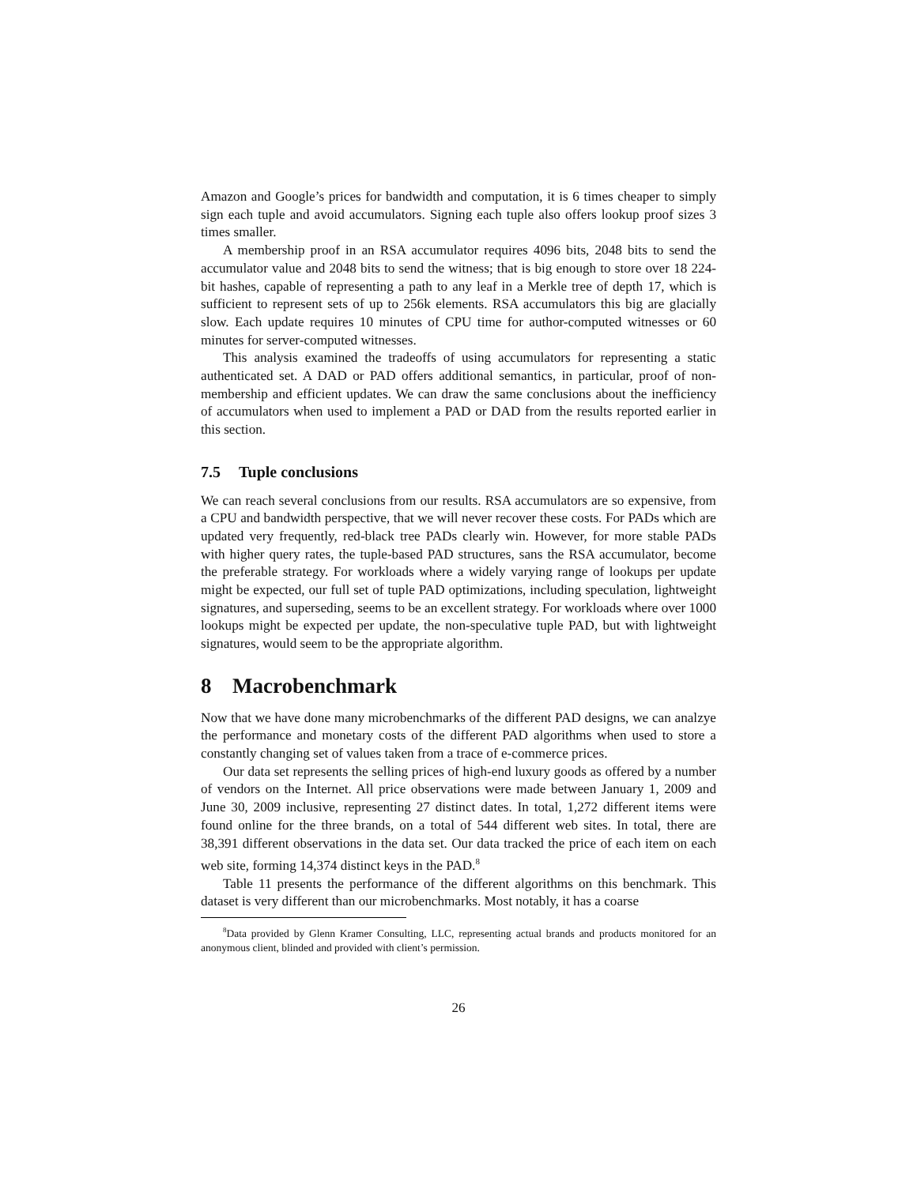Amazon and Google’s prices for bandwidth and computation, it is 6 times cheaper to simply sign each tuple and avoid accumulators. Signing each tuple also offers lookup proof sizes 3 times smaller.
A membership proof in an RSA accumulator requires 4096 bits, 2048 bits to send the accumulator value and 2048 bits to send the witness; that is big enough to store over 18 224-bit hashes, capable of representing a path to any leaf in a Merkle tree of depth 17, which is sufficient to represent sets of up to 256k elements. RSA accumulators this big are glacially slow. Each update requires 10 minutes of CPU time for author-computed witnesses or 60 minutes for server-computed witnesses.
This analysis examined the tradeoffs of using accumulators for representing a static authenticated set. A DAD or PAD offers additional semantics, in particular, proof of non-membership and efficient updates. We can draw the same conclusions about the inefficiency of accumulators when used to implement a PAD or DAD from the results reported earlier in this section.
7.5 Tuple conclusions
We can reach several conclusions from our results. RSA accumulators are so expensive, from a CPU and bandwidth perspective, that we will never recover these costs. For PADs which are updated very frequently, red-black tree PADs clearly win. However, for more stable PADs with higher query rates, the tuple-based PAD structures, sans the RSA accumulator, become the preferable strategy. For workloads where a widely varying range of lookups per update might be expected, our full set of tuple PAD optimizations, including speculation, lightweight signatures, and superseding, seems to be an excellent strategy. For workloads where over 1000 lookups might be expected per update, the non-speculative tuple PAD, but with lightweight signatures, would seem to be the appropriate algorithm.
8 Macrobenchmark
Now that we have done many microbenchmarks of the different PAD designs, we can analzye the performance and monetary costs of the different PAD algorithms when used to store a constantly changing set of values taken from a trace of e-commerce prices.
Our data set represents the selling prices of high-end luxury goods as offered by a number of vendors on the Internet. All price observations were made between January 1, 2009 and June 30, 2009 inclusive, representing 27 distinct dates. In total, 1,272 different items were found online for the three brands, on a total of 544 different web sites. In total, there are 38,391 different observations in the data set. Our data tracked the price of each item on each web site, forming 14,374 distinct keys in the PAD.<sup>8</sup>
Table 11 presents the performance of the different algorithms on this benchmark. This dataset is very different than our microbenchmarks. Most notably, it has a coarse
<sup>8</sup> Data provided by Glenn Kramer Consulting, LLC, representing actual brands and products monitored for an anonymous client, blinded and provided with client’s permission.
26